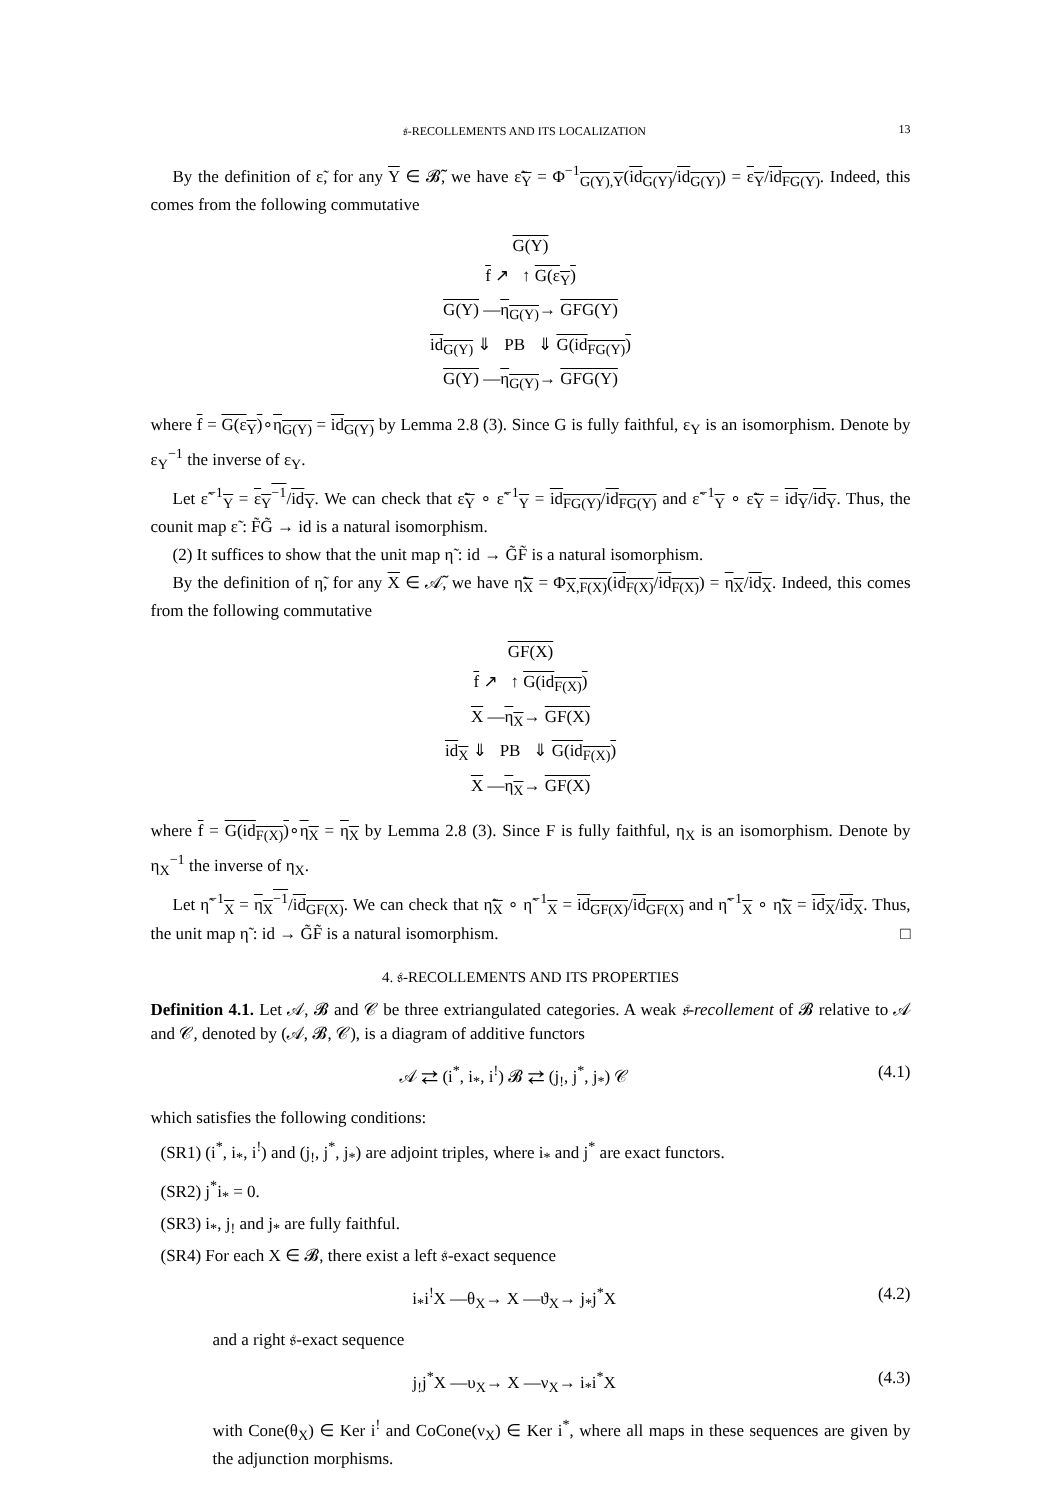𝔰-RECOLLEMENTS AND ITS LOCALIZATION 13
By the definition of ε̃, for any Y ∈ 𝓑̃, we have ε̃<sub>Y</sub> = Φ<sup>−1</sup><sub>G(Y),Y</sub>(id<sub>G(Y)</sub>/id<sub>G(Y)</sub>) = ε<sub>Y</sub>/id<sub>FG(Y)</sub>. Indeed, this comes from the following commutative
G(Y)
f ↗ ↑ G(ε<sub>Y</sub>)
G(Y) —η<sub>G(Y)</sub>→ GFG(Y)
id<sub>G(Y)</sub> ⇓ PB ⇓ G(id<sub>FG(Y)</sub>)
G(Y) —η<sub>G(Y)</sub>→ GFG(Y)
where f = G(ε<sub>Y</sub>)∘η<sub>G(Y)</sub> = id<sub>G(Y)</sub> by Lemma 2.8 (3). Since G is fully faithful, ε<sub>Y</sub> is an isomorphism. Denote by ε<sub>Y</sub><sup>−1</sup> the inverse of ε<sub>Y</sub>.
Let ε̃<sup>−1</sup><sub>Y</sub> = ε<sub>Y</sub><sup>−1</sup>/id<sub>Y</sub>. We can check that ε̃<sub>Y</sub> ∘ ε̃<sup>−1</sup><sub>Y</sub> = id<sub>FG(Y)</sub>/id<sub>FG(Y)</sub> and ε̃<sup>−1</sup><sub>Y</sub> ∘ ε̃<sub>Y</sub> = id<sub>Y</sub>/id<sub>Y</sub>. Thus, the counit map ε̃ : F̃G̃ → id is a natural isomorphism.
(2) It suffices to show that the unit map η̃ : id → G̃F̃ is a natural isomorphism.
By the definition of η̃, for any X ∈ 𝒜̃, we have η̃<sub>X</sub> = Φ<sub>X,F(X)</sub>(id<sub>F(X)</sub>/id<sub>F(X)</sub>) = η<sub>X</sub>/id<sub>X</sub>. Indeed, this comes from the following commutative
GF(X)
f ↗ ↑ G(id<sub>F(X)</sub>)
X —η<sub>X</sub>→ GF(X)
id<sub>X</sub> ⇓ PB ⇓ G(id<sub>F(X)</sub>)
X —η<sub>X</sub>→ GF(X)
where f = G(id<sub>F(X)</sub>)∘η<sub>X</sub> = η<sub>X</sub> by Lemma 2.8 (3). Since F is fully faithful, η<sub>X</sub> is an isomorphism. Denote by η<sub>X</sub><sup>−1</sup> the inverse of η<sub>X</sub>.
Let η̃<sup>−1</sup><sub>X</sub> = η<sub>X</sub><sup>−1</sup>/id<sub>GF(X)</sub>. We can check that η̃<sub>X</sub> ∘ η̃<sup>−1</sup><sub>X</sub> = id<sub>GF(X)</sub>/id<sub>GF(X)</sub> and η̃<sup>−1</sup><sub>X</sub> ∘ η̃<sub>X</sub> = id<sub>X</sub>/id<sub>X</sub>. Thus, the unit map η̃ : id → G̃F̃ is a natural isomorphism. □
4. 𝔰-RECOLLEMENTS AND ITS PROPERTIES
Definition 4.1. Let 𝒜, 𝓑 and 𝒞 be three extriangulated categories. A weak 𝔰-recollement of 𝓑 relative to 𝒜 and 𝒞, denoted by (𝒜, 𝓑, 𝒞), is a diagram of additive functors
𝒜 ⇄ (i<sup>*</sup>, i<sub>*</sub>, i<sup>!</sup>) 𝓑 ⇄ (j<sub>!</sub>, j<sup>*</sup>, j<sub>*</sub>) 𝒞 (4.1)
which satisfies the following conditions:
(SR1) (i<sup>*</sup>, i<sub>*</sub>, i<sup>!</sup>) and (j<sub>!</sub>, j<sup>*</sup>, j<sub>*</sub>) are adjoint triples, where i<sub>*</sub> and j<sup>*</sup> are exact functors.
(SR2) j<sup>*</sup>i<sub>*</sub> = 0.
(SR3) i<sub>*</sub>, j<sub>!</sub> and j<sub>*</sub> are fully faithful.
(SR4) For each X ∈ 𝓑, there exist a left 𝔰-exact sequence
i<sub>*</sub>i<sup>!</sup>X —θ<sub>X</sub>→ X —ϑ<sub>X</sub>→ j<sub>*</sub>j<sup>*</sup>X (4.2)
and a right 𝔰-exact sequence
j<sub>!</sub>j<sup>*</sup>X —υ<sub>X</sub>→ X —ν<sub>X</sub>→ i<sub>*</sub>i<sup>*</sup>X (4.3)
with Cone(θ<sub>X</sub>) ∈ Ker i<sup>!</sup> and CoCone(ν<sub>X</sub>) ∈ Ker i<sup>*</sup>, where all maps in these sequences are given by the adjunction morphisms.